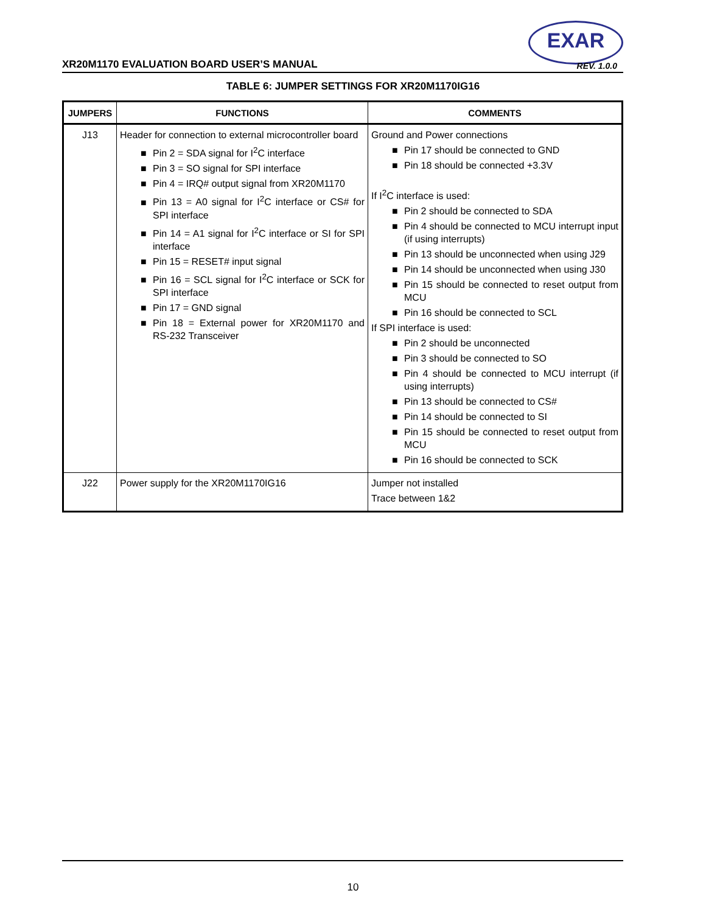EXAR
XR20M1170 EVALUATION BOARD USER’S MANUAL
REV. 1.0.0
TABLE 6: JUMPER SETTINGS FOR XR20M1170IG16
| JUMPERS | FUNCTIONS | COMMENTS |
| --- | --- | --- |
| J13 | Header for connection to external microcontroller board ■ Pin 2 = SDA signal for I<sup>2</sup>C interface ■ Pin 3 = SO signal for SPI interface ■ Pin 4 = IRQ# output signal from XR20M1170 ■ Pin 13 = A0 signal for I<sup>2</sup>C interface or CS# for SPI interface ■ Pin 14 = A1 signal for I<sup>2</sup>C interface or SI for SPI interface ■ Pin 15 = RESET# input signal ■ Pin 16 = SCL signal for I<sup>2</sup>C interface or SCK for SPI interface ■ Pin 17 = GND signal ■ Pin 18 = External power for XR20M1170 and RS-232 Transceiver | Ground and Power connections ■ Pin 17 should be connected to GND ■ Pin 18 should be connected +3.3V If I<sup>2</sup>C interface is used: ■ Pin 2 should be connected to SDA ■ Pin 4 should be connected to MCU interrupt input (if using interrupts) ■ Pin 13 should be unconnected when using J29 ■ Pin 14 should be unconnected when using J30 ■ Pin 15 should be connected to reset output from MCU ■ Pin 16 should be connected to SCL If SPI interface is used: ■ Pin 2 should be unconnected ■ Pin 3 should be connected to SO ■ Pin 4 should be connected to MCU interrupt (if using interrupts) ■ Pin 13 should be connected to CS# ■ Pin 14 should be connected to SI ■ Pin 15 should be connected to reset output from MCU ■ Pin 16 should be connected to SCK |
| J22 | Power supply for the XR20M1170IG16 | Jumper not installed Trace between 1&2 |
10